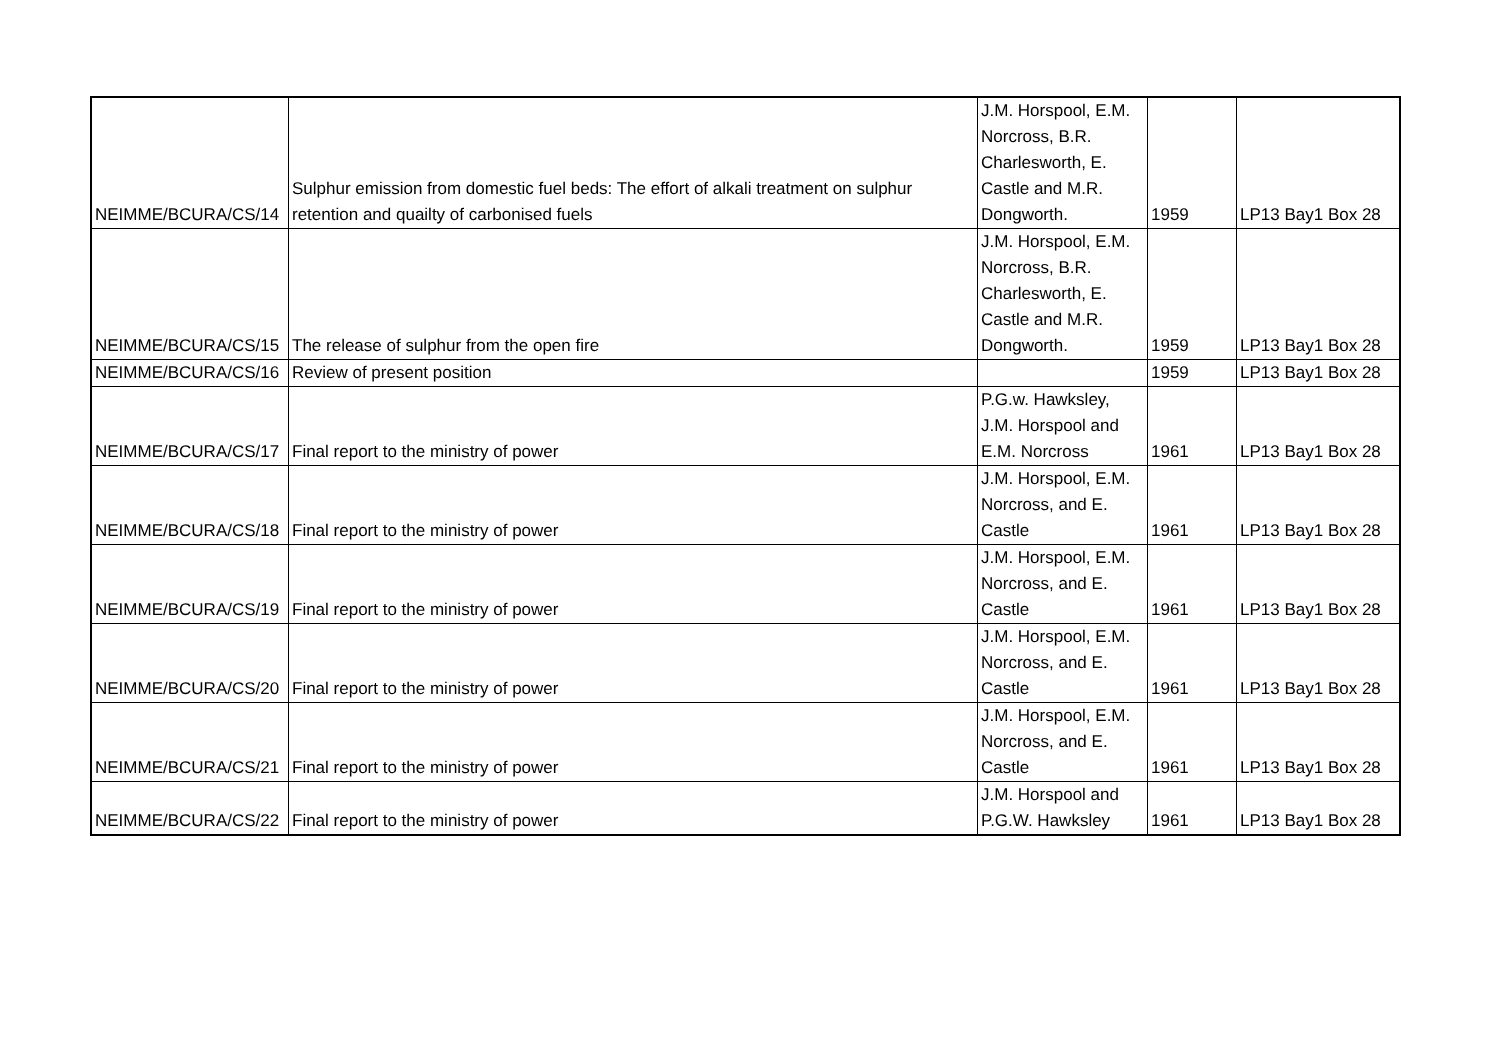| NEIMME/BCURA/CS/14 | Sulphur emission from domestic fuel beds: The effort of alkali treatment on sulphur retention and quailty of carbonised fuels | J.M. Horspool, E.M. Norcross, B.R. Charlesworth, E. Castle and M.R. Dongworth. | 1959 | LP13 Bay1 Box 28 |
| NEIMME/BCURA/CS/15 | The release of sulphur from the open fire | J.M. Horspool, E.M. Norcross, B.R. Charlesworth, E. Castle and M.R. Dongworth. | 1959 | LP13 Bay1 Box 28 |
| NEIMME/BCURA/CS/16 | Review of present position | | 1959 | LP13 Bay1 Box 28 |
| NEIMME/BCURA/CS/17 | Final report to the ministry of power | P.G.w. Hawksley, J.M. Horspool and E.M. Norcross | 1961 | LP13 Bay1 Box 28 |
| NEIMME/BCURA/CS/18 | Final report to the ministry of power | J.M. Horspool, E.M. Norcross, and E. Castle | 1961 | LP13 Bay1 Box 28 |
| NEIMME/BCURA/CS/19 | Final report to the ministry of power | J.M. Horspool, E.M. Norcross, and E. Castle | 1961 | LP13 Bay1 Box 28 |
| NEIMME/BCURA/CS/20 | Final report to the ministry of power | J.M. Horspool, E.M. Norcross, and E. Castle | 1961 | LP13 Bay1 Box 28 |
| NEIMME/BCURA/CS/21 | Final report to the ministry of power | J.M. Horspool, E.M. Norcross, and E. Castle | 1961 | LP13 Bay1 Box 28 |
| NEIMME/BCURA/CS/22 | Final report to the ministry of power | J.M. Horspool and P.G.W. Hawksley | 1961 | LP13 Bay1 Box 28 |